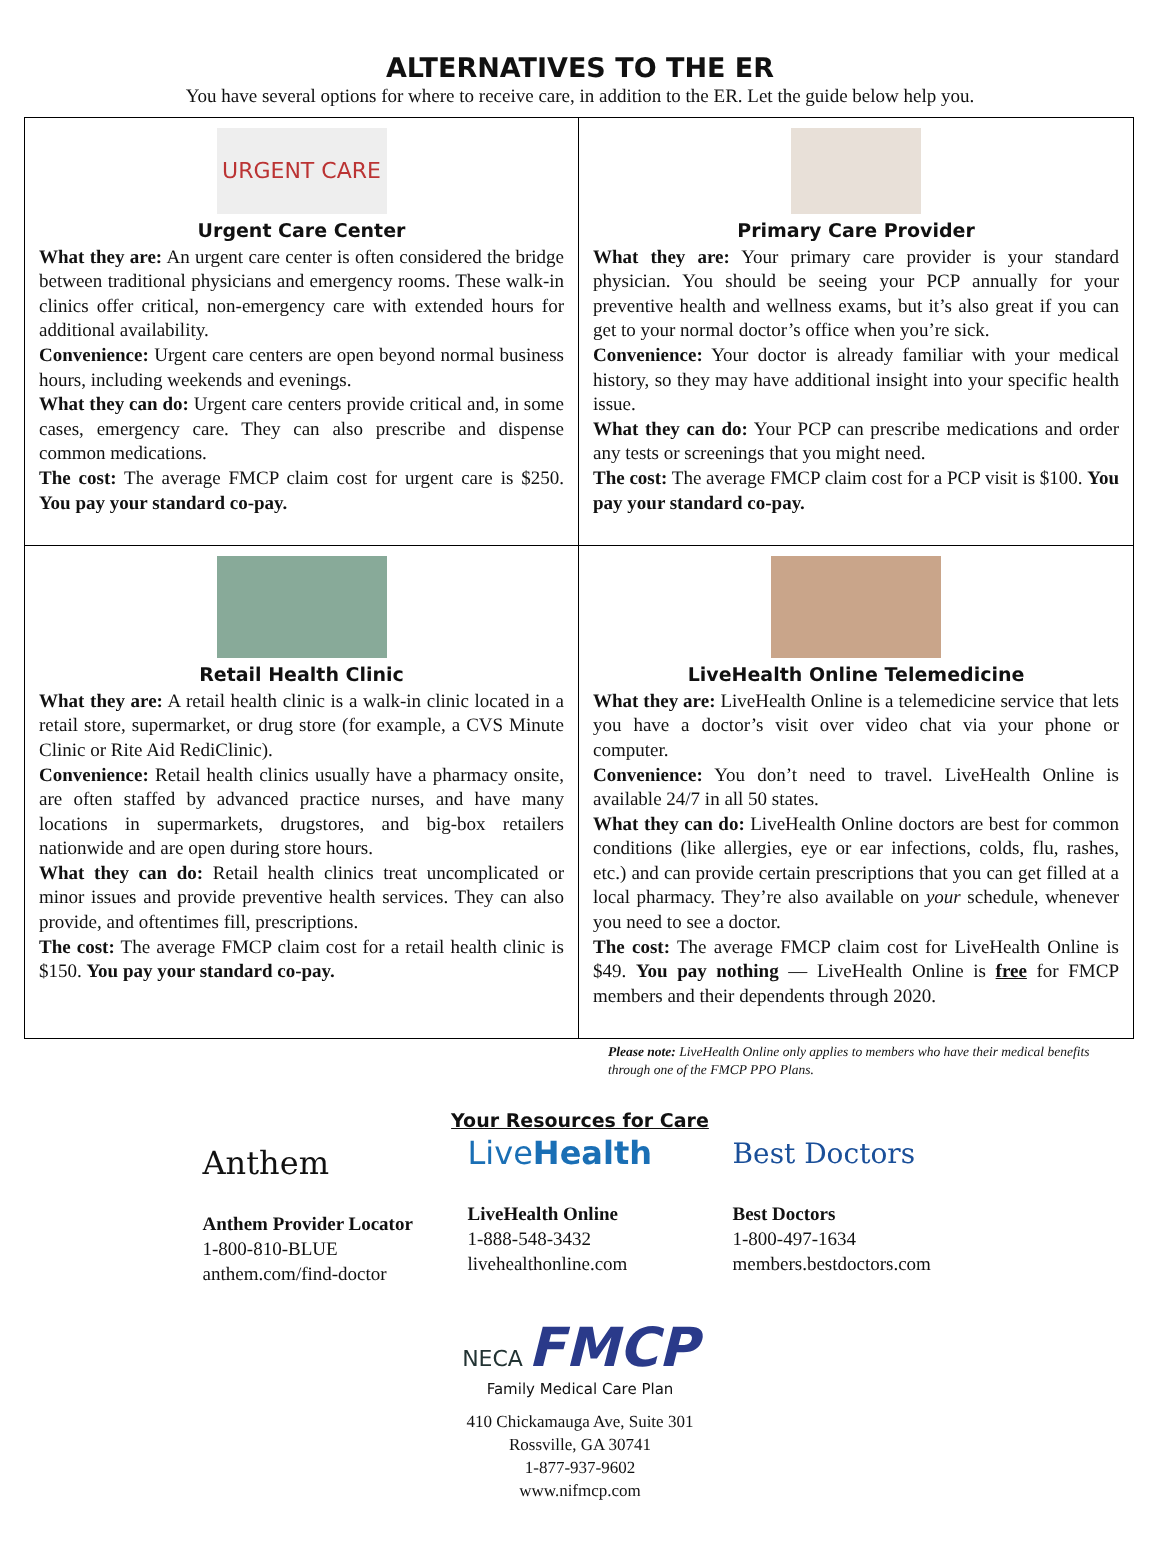ALTERNATIVES TO THE ER
You have several options for where to receive care, in addition to the ER. Let the guide below help you.
URGENT CARE
Urgent Care Center
What they are: An urgent care center is often considered the bridge between traditional physicians and emergency rooms. These walk-in clinics offer critical, non-emergency care with extended hours for additional availability.
Convenience: Urgent care centers are open beyond normal business hours, including weekends and evenings.
What they can do: Urgent care centers provide critical and, in some cases, emergency care. They can also prescribe and dispense common medications.
The cost: The average FMCP claim cost for urgent care is $250. You pay your standard co-pay.
Primary Care Provider
What they are: Your primary care provider is your standard physician. You should be seeing your PCP annually for your preventive health and wellness exams, but it’s also great if you can get to your normal doctor’s office when you’re sick.
Convenience: Your doctor is already familiar with your medical history, so they may have additional insight into your specific health issue.
What they can do: Your PCP can prescribe medications and order any tests or screenings that you might need.
The cost: The average FMCP claim cost for a PCP visit is $100. You pay your standard co-pay.
Retail Health Clinic
What they are: A retail health clinic is a walk-in clinic located in a retail store, supermarket, or drug store (for example, a CVS Minute Clinic or Rite Aid RediClinic).
Convenience: Retail health clinics usually have a pharmacy onsite, are often staffed by advanced practice nurses, and have many locations in supermarkets, drugstores, and big-box retailers nationwide and are open during store hours.
What they can do: Retail health clinics treat uncomplicated or minor issues and provide preventive health services. They can also provide, and oftentimes fill, prescriptions.
The cost: The average FMCP claim cost for a retail health clinic is $150. You pay your standard co-pay.
LiveHealth Online Telemedicine
What they are: LiveHealth Online is a telemedicine service that lets you have a doctor’s visit over video chat via your phone or computer.
Convenience: You don’t need to travel. LiveHealth Online is available 24/7 in all 50 states.
What they can do: LiveHealth Online doctors are best for common conditions (like allergies, eye or ear infections, colds, flu, rashes, etc.) and can provide certain prescriptions that you can get filled at a local pharmacy. They’re also available on your schedule, whenever you need to see a doctor.
The cost: The average FMCP claim cost for LiveHealth Online is $49. You pay nothing — LiveHealth Online is free for FMCP members and their dependents through 2020.
Please note: LiveHealth Online only applies to members who have their medical benefits through one of the FMCP PPO Plans.
Your Resources for Care
Anthem
Anthem Provider Locator
1-800-810-BLUE
anthem.com/find-doctor
LiveHealth
LiveHealth Online
1-888-548-3432
livehealthonline.com
Best Doctors
Best Doctors
1-800-497-1634
members.bestdoctors.com
NECA FMCP
Family Medical Care Plan
410 Chickamauga Ave, Suite 301
Rossville, GA 30741
1-877-937-9602
www.nifmcp.com